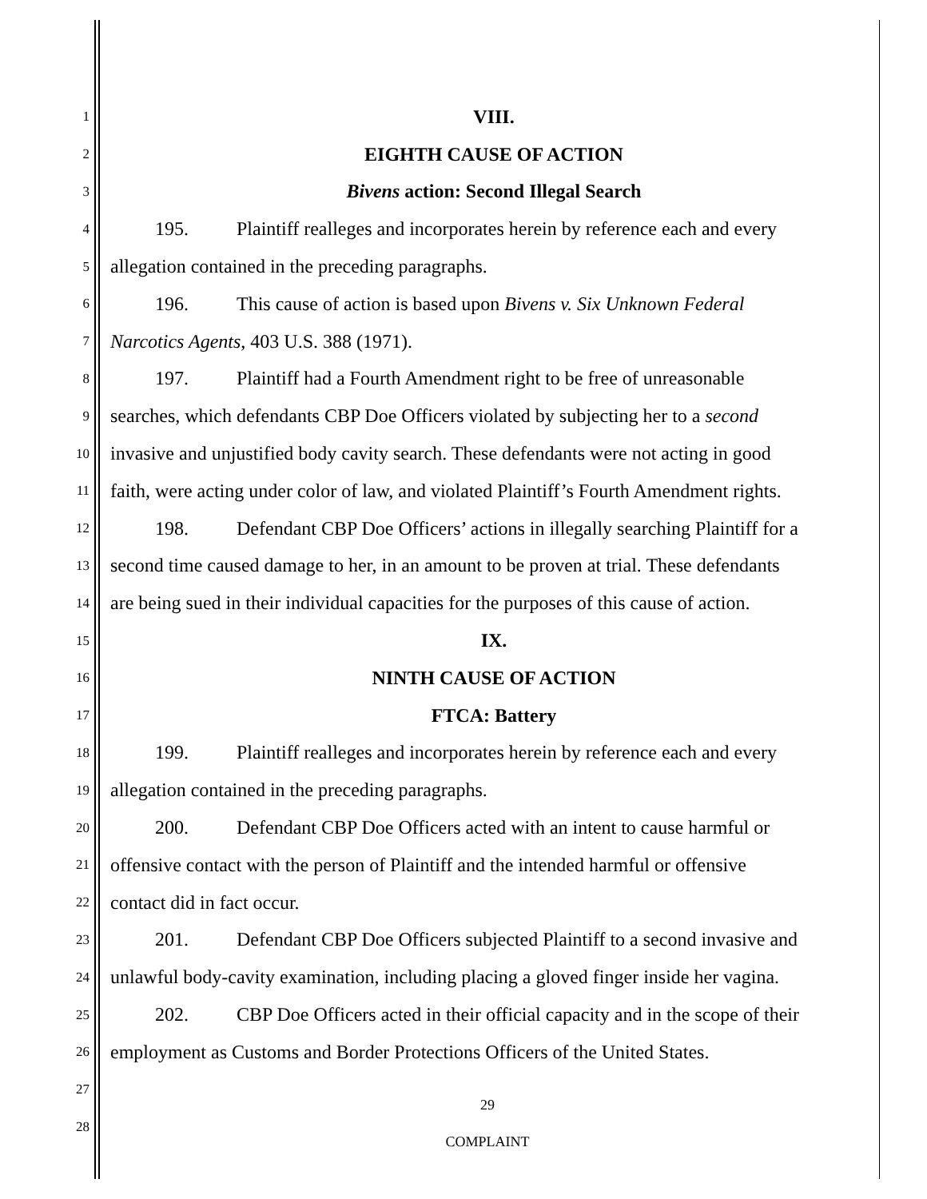1 VIII.
2 EIGHTH CAUSE OF ACTION
3 Bivens action: Second Illegal Search
4 195. Plaintiff realleges and incorporates herein by reference each and every
5 allegation contained in the preceding paragraphs.
6 196. This cause of action is based upon Bivens v. Six Unknown Federal
7 Narcotics Agents, 403 U.S. 388 (1971).
8 197. Plaintiff had a Fourth Amendment right to be free of unreasonable
9 searches, which defendants CBP Doe Officers violated by subjecting her to a second
10 invasive and unjustified body cavity search. These defendants were not acting in good
11 faith, were acting under color of law, and violated Plaintiff’s Fourth Amendment rights.
12 198. Defendant CBP Doe Officers’ actions in illegally searching Plaintiff for a
13 second time caused damage to her, in an amount to be proven at trial. These defendants
14 are being sued in their individual capacities for the purposes of this cause of action.
15 IX.
16 NINTH CAUSE OF ACTION
17 FTCA: Battery
18 199. Plaintiff realleges and incorporates herein by reference each and every
19 allegation contained in the preceding paragraphs.
20 200. Defendant CBP Doe Officers acted with an intent to cause harmful or
21 offensive contact with the person of Plaintiff and the intended harmful or offensive
22 contact did in fact occur.
23 201. Defendant CBP Doe Officers subjected Plaintiff to a second invasive and
24 unlawful body-cavity examination, including placing a gloved finger inside her vagina.
25 202. CBP Doe Officers acted in their official capacity and in the scope of their
26 employment as Customs and Border Protections Officers of the United States.
27
28
29
COMPLAINT